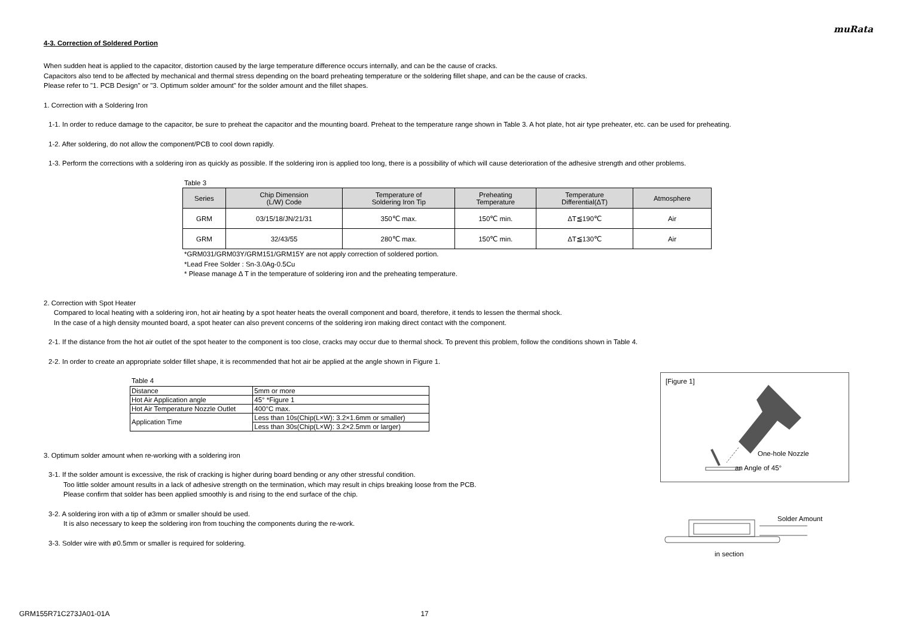muRata
4-3. Correction of Soldered Portion
When sudden heat is applied to the capacitor, distortion caused by the large temperature difference occurs internally, and can be the cause of cracks.
Capacitors also tend to be affected by mechanical and thermal stress depending on the board preheating temperature or the soldering fillet shape, and can be the cause of cracks.
Please refer to "1. PCB Design" or "3. Optimum solder amount" for the solder amount and the fillet shapes.
1. Correction with a Soldering Iron
1-1. In order to reduce damage to the capacitor, be sure to preheat the capacitor and the mounting board. Preheat to the temperature range shown in Table 3. A hot plate, hot air type preheater, etc. can be used for preheating.
1-2. After soldering, do not allow the component/PCB to cool down rapidly.
1-3. Perform the corrections with a soldering iron as quickly as possible. If the soldering iron is applied too long, there is a possibility of which will cause deterioration of the adhesive strength and other problems.
Table 3
| Series | Chip Dimension (L/W) Code | Temperature of Soldering Iron Tip | Preheating Temperature | Temperature Differential(ΔT) | Atmosphere |
| --- | --- | --- | --- | --- | --- |
| GRM | 03/15/18/JN/21/31 | 350℃ max. | 150℃ min. | ΔT≦190℃ | Air |
| GRM | 32/43/55 | 280℃ max. | 150℃ min. | ΔT≦130℃ | Air |
*GRM031/GRM03Y/GRM151/GRM15Y are not apply correction of soldered portion.
*Lead Free Solder : Sn-3.0Ag-0.5Cu
* Please manage Δ T in the temperature of soldering iron and the preheating temperature.
2. Correction with Spot Heater
Compared to local heating with a soldering iron, hot air heating by a spot heater heats the overall component and board, therefore, it tends to lessen the thermal shock.
In the case of a high density mounted board, a spot heater can also prevent concerns of the soldering iron making direct contact with the component.
2-1. If the distance from the hot air outlet of the spot heater to the component is too close, cracks may occur due to thermal shock. To prevent this problem, follow the conditions shown in Table 4.
2-2. In order to create an appropriate solder fillet shape, it is recommended that hot air be applied at the angle shown in Figure 1.
Table 4
| Distance | 5mm or more |
| Hot Air Application angle | 45° *Figure 1 |
| Hot Air Temperature Nozzle Outlet | 400°C max. |
| Application Time | Less than 10s(Chip(L×W): 3.2×1.6mm or smaller) |
| | Less than 30s(Chip(L×W): 3.2×2.5mm or larger) |
3. Optimum solder amount when re-working with a soldering iron
3-1. If the solder amount is excessive, the risk of cracking is higher during board bending or any other stressful condition.
Too little solder amount results in a lack of adhesive strength on the termination, which may result in chips breaking loose from the PCB.
Please confirm that solder has been applied smoothly is and rising to the end surface of the chip.
3-2. A soldering iron with a tip of ø3mm or smaller should be used.
It is also necessary to keep the soldering iron from touching the components during the re-work.
3-3. Solder wire with ø0.5mm or smaller is required for soldering.
[Figure 1]
One-hole Nozzle
an Angle of 45°
Solder Amount
in section
GRM155R71C273JA01-01A 17